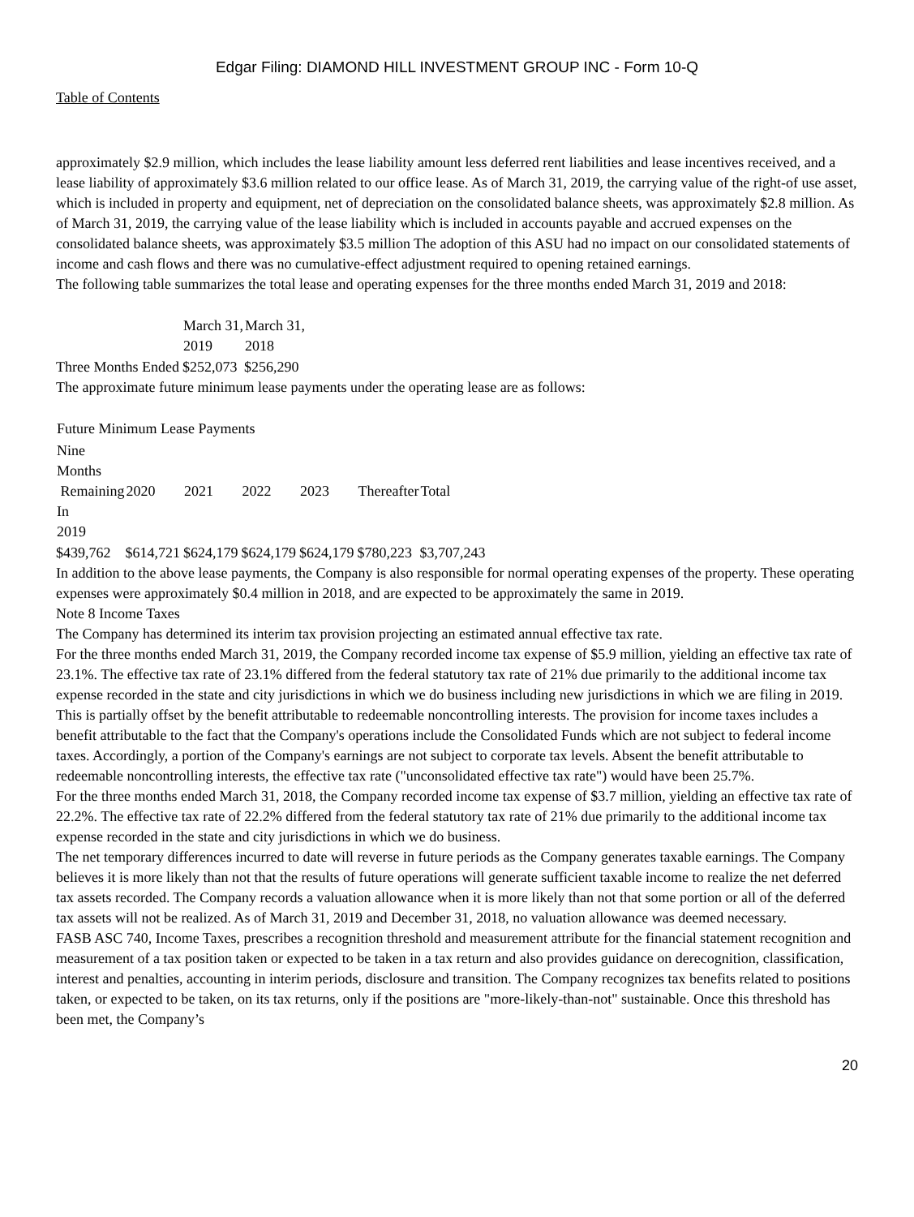Edgar Filing: DIAMOND HILL INVESTMENT GROUP INC - Form 10-Q
Table of Contents
approximately $2.9 million, which includes the lease liability amount less deferred rent liabilities and lease incentives received, and a lease liability of approximately $3.6 million related to our office lease. As of March 31, 2019, the carrying value of the right-of use asset, which is included in property and equipment, net of depreciation on the consolidated balance sheets, was approximately $2.8 million. As of March 31, 2019, the carrying value of the lease liability which is included in accounts payable and accrued expenses on the consolidated balance sheets, was approximately $3.5 million The adoption of this ASU had no impact on our consolidated statements of income and cash flows and there was no cumulative-effect adjustment required to opening retained earnings.
The following table summarizes the total lease and operating expenses for the three months ended March 31, 2019 and 2018:
| | March 31, 2019 | March 31, 2018 |
| --- | --- | --- |
| Three Months Ended | $252,073 | $256,290 |
The approximate future minimum lease payments under the operating lease are as follows:
| Future Minimum Lease Payments | | | | | | |
| --- | --- | --- | --- | --- | --- | --- |
| Nine Months Remaining In 2019 | 2020 | 2021 | 2022 | 2023 | Thereafter | Total |
| $439,762 | $614,721 | $624,179 | $624,179 | $624,179 | $780,223 | $3,707,243 |
In addition to the above lease payments, the Company is also responsible for normal operating expenses of the property. These operating expenses were approximately $0.4 million in 2018, and are expected to be approximately the same in 2019.
Note 8 Income Taxes
The Company has determined its interim tax provision projecting an estimated annual effective tax rate.
For the three months ended March 31, 2019, the Company recorded income tax expense of $5.9 million, yielding an effective tax rate of 23.1%. The effective tax rate of 23.1% differed from the federal statutory tax rate of 21% due primarily to the additional income tax expense recorded in the state and city jurisdictions in which we do business including new jurisdictions in which we are filing in 2019. This is partially offset by the benefit attributable to redeemable noncontrolling interests. The provision for income taxes includes a benefit attributable to the fact that the Company's operations include the Consolidated Funds which are not subject to federal income taxes. Accordingly, a portion of the Company's earnings are not subject to corporate tax levels. Absent the benefit attributable to redeemable noncontrolling interests, the effective tax rate ("unconsolidated effective tax rate") would have been 25.7%.
For the three months ended March 31, 2018, the Company recorded income tax expense of $3.7 million, yielding an effective tax rate of 22.2%. The effective tax rate of 22.2% differed from the federal statutory tax rate of 21% due primarily to the additional income tax expense recorded in the state and city jurisdictions in which we do business.
The net temporary differences incurred to date will reverse in future periods as the Company generates taxable earnings. The Company believes it is more likely than not that the results of future operations will generate sufficient taxable income to realize the net deferred tax assets recorded. The Company records a valuation allowance when it is more likely than not that some portion or all of the deferred tax assets will not be realized. As of March 31, 2019 and December 31, 2018, no valuation allowance was deemed necessary.
FASB ASC 740, Income Taxes, prescribes a recognition threshold and measurement attribute for the financial statement recognition and measurement of a tax position taken or expected to be taken in a tax return and also provides guidance on derecognition, classification, interest and penalties, accounting in interim periods, disclosure and transition. The Company recognizes tax benefits related to positions taken, or expected to be taken, on its tax returns, only if the positions are "more-likely-than-not" sustainable. Once this threshold has been met, the Company’s
20